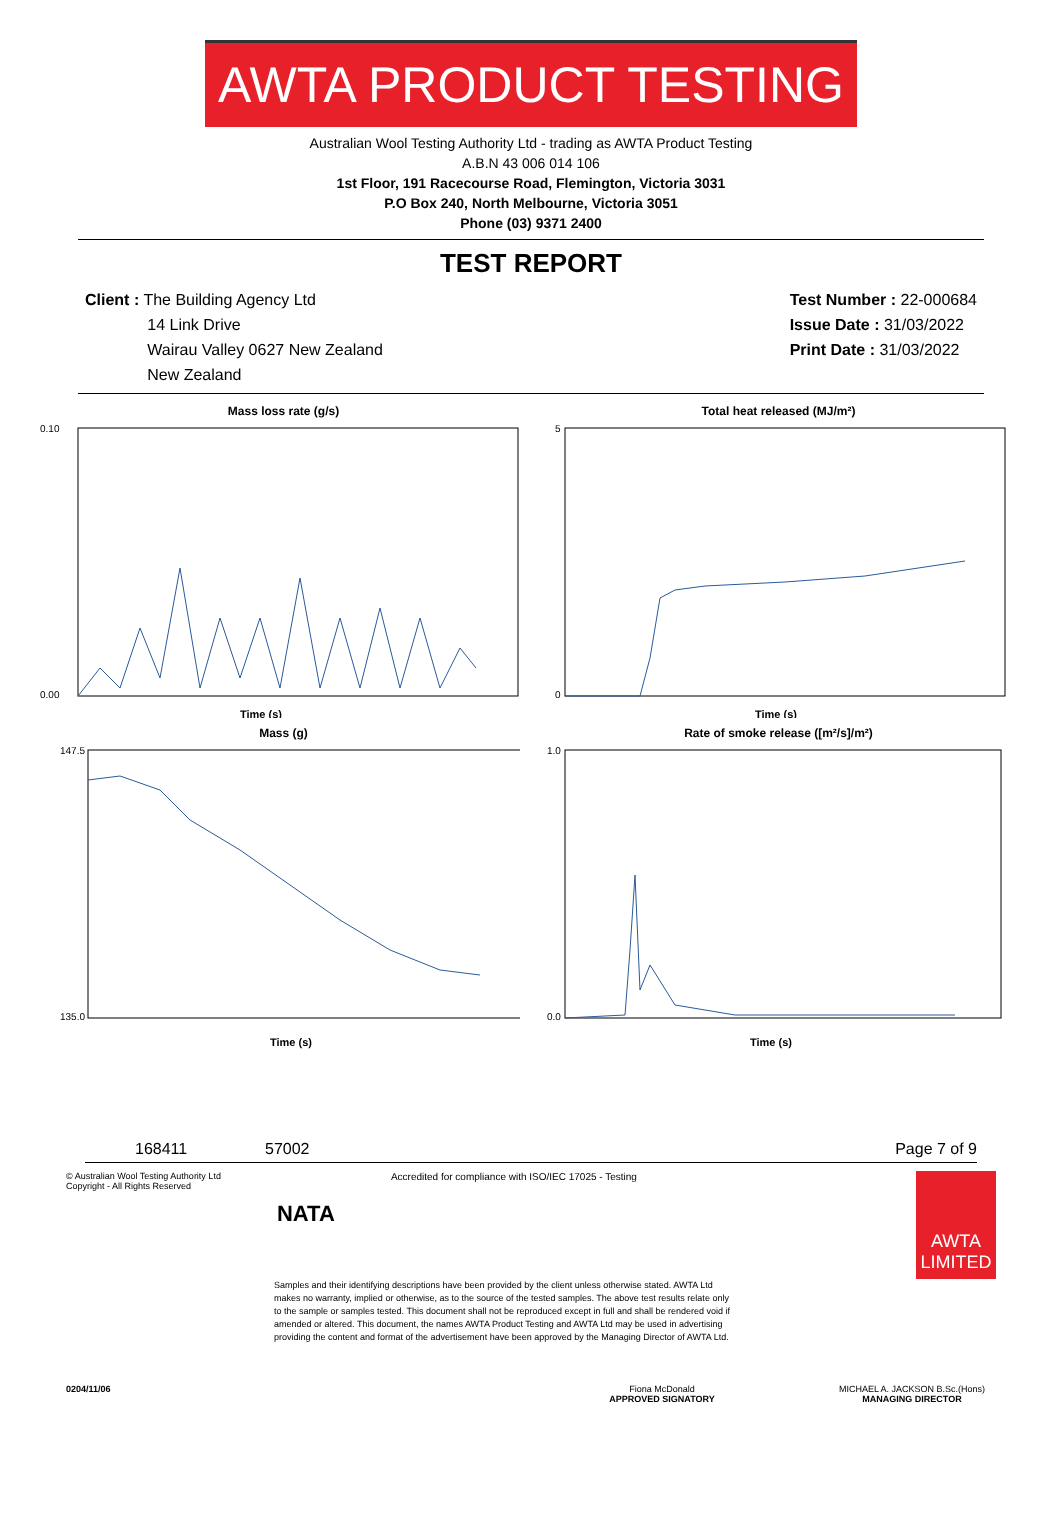AWTA PRODUCT TESTING
Australian Wool Testing Authority Ltd - trading as AWTA Product Testing
A.B.N 43 006 014 106
1st Floor, 191 Racecourse Road, Flemington, Victoria 3031
P.O Box 240, North Melbourne, Victoria 3051
Phone (03) 9371 2400
TEST REPORT
Client : The Building Agency Ltd
14 Link Drive
Wairau Valley 0627 New Zealand
New Zealand
Test Number : 22-000684
Issue Date : 31/03/2022
Print Date : 31/03/2022
Mass loss rate (g/s)
0.10
0.00
Time (s)
Total heat released (MJ/m²)
5
0
Time (s)
Mass (g)
147.5
135.0
Time (s)
Rate of smoke release ([m²/s]/m²)
1.0
0.0
Time (s)
168411 57002 Page 7 of 9
© Australian Wool Testing Authority Ltd
Copyright - All Rights Reserved
NATA
Accredited for compliance with ISO/IEC 17025 - Testing
AWTA LIMITED
Samples and their identifying descriptions have been provided by the client unless otherwise stated. AWTA Ltd makes no warranty, implied or otherwise, as to the source of the tested samples. The above test results relate only to the sample or samples tested. This document shall not be reproduced except in full and shall be rendered void if amended or altered. This document, the names AWTA Product Testing and AWTA Ltd may be used in advertising providing the content and format of the advertisement have been approved by the Managing Director of AWTA Ltd.
0204/11/06 Fiona McDonald
APPROVED SIGNATORY
MICHAEL A. JACKSON B.Sc.(Hons)
MANAGING DIRECTOR